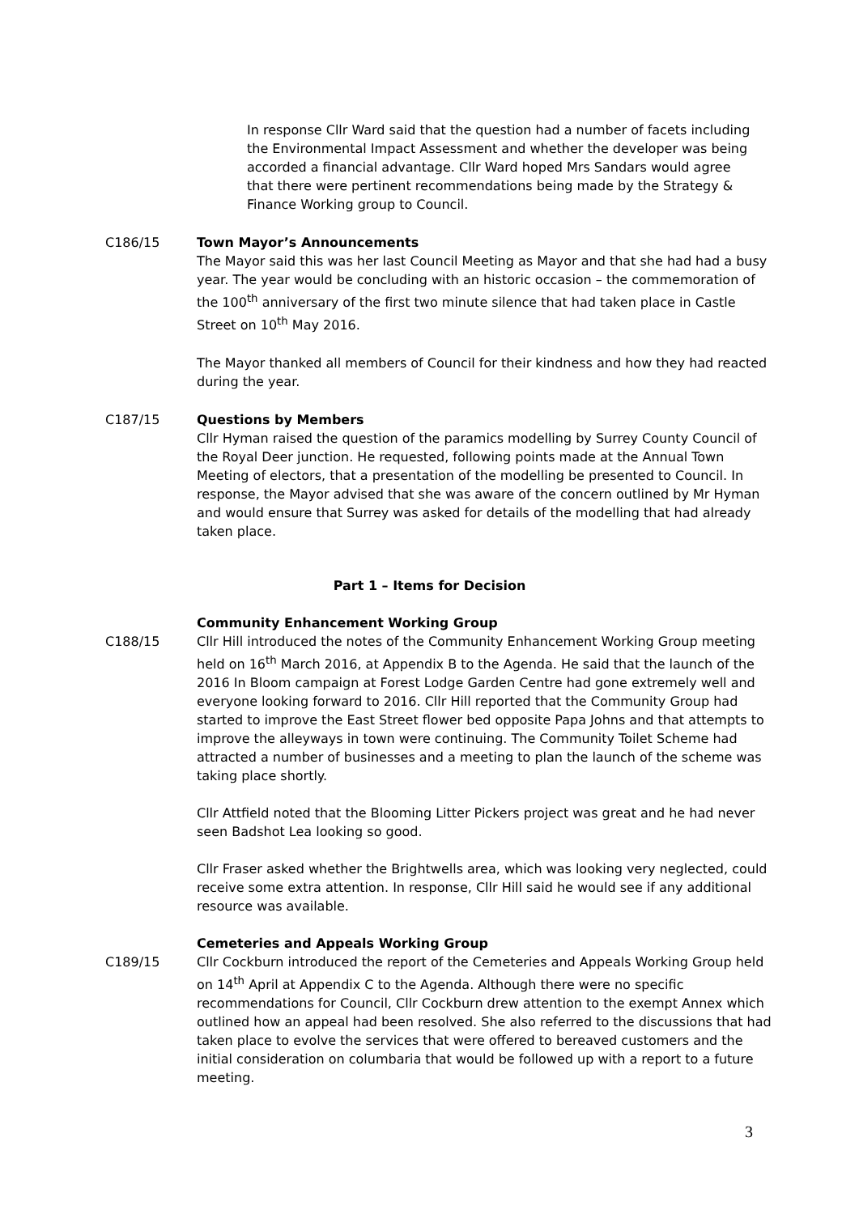In response Cllr Ward said that the question had a number of facets including the Environmental Impact Assessment and whether the developer was being accorded a financial advantage. Cllr Ward hoped Mrs Sandars would agree that there were pertinent recommendations being made by the Strategy & Finance Working group to Council.
C186/15 Town Mayor’s Announcements
The Mayor said this was her last Council Meeting as Mayor and that she had had a busy year. The year would be concluding with an historic occasion – the commemoration of the 100<sup>th</sup> anniversary of the first two minute silence that had taken place in Castle Street on 10<sup>th</sup> May 2016.
The Mayor thanked all members of Council for their kindness and how they had reacted during the year.
C187/15 Questions by Members
Cllr Hyman raised the question of the paramics modelling by Surrey County Council of the Royal Deer junction. He requested, following points made at the Annual Town Meeting of electors, that a presentation of the modelling be presented to Council. In response, the Mayor advised that she was aware of the concern outlined by Mr Hyman and would ensure that Surrey was asked for details of the modelling that had already taken place.
Part 1 – Items for Decision
Community Enhancement Working Group
C188/15 Cllr Hill introduced the notes of the Community Enhancement Working Group meeting held on 16<sup>th</sup> March 2016, at Appendix B to the Agenda. He said that the launch of the 2016 In Bloom campaign at Forest Lodge Garden Centre had gone extremely well and everyone looking forward to 2016. Cllr Hill reported that the Community Group had started to improve the East Street flower bed opposite Papa Johns and that attempts to improve the alleyways in town were continuing. The Community Toilet Scheme had attracted a number of businesses and a meeting to plan the launch of the scheme was taking place shortly.
Cllr Attfield noted that the Blooming Litter Pickers project was great and he had never seen Badshot Lea looking so good.
Cllr Fraser asked whether the Brightwells area, which was looking very neglected, could receive some extra attention. In response, Cllr Hill said he would see if any additional resource was available.
Cemeteries and Appeals Working Group
C189/15 Cllr Cockburn introduced the report of the Cemeteries and Appeals Working Group held on 14<sup>th</sup> April at Appendix C to the Agenda. Although there were no specific recommendations for Council, Cllr Cockburn drew attention to the exempt Annex which outlined how an appeal had been resolved. She also referred to the discussions that had taken place to evolve the services that were offered to bereaved customers and the initial consideration on columbaria that would be followed up with a report to a future meeting.
3